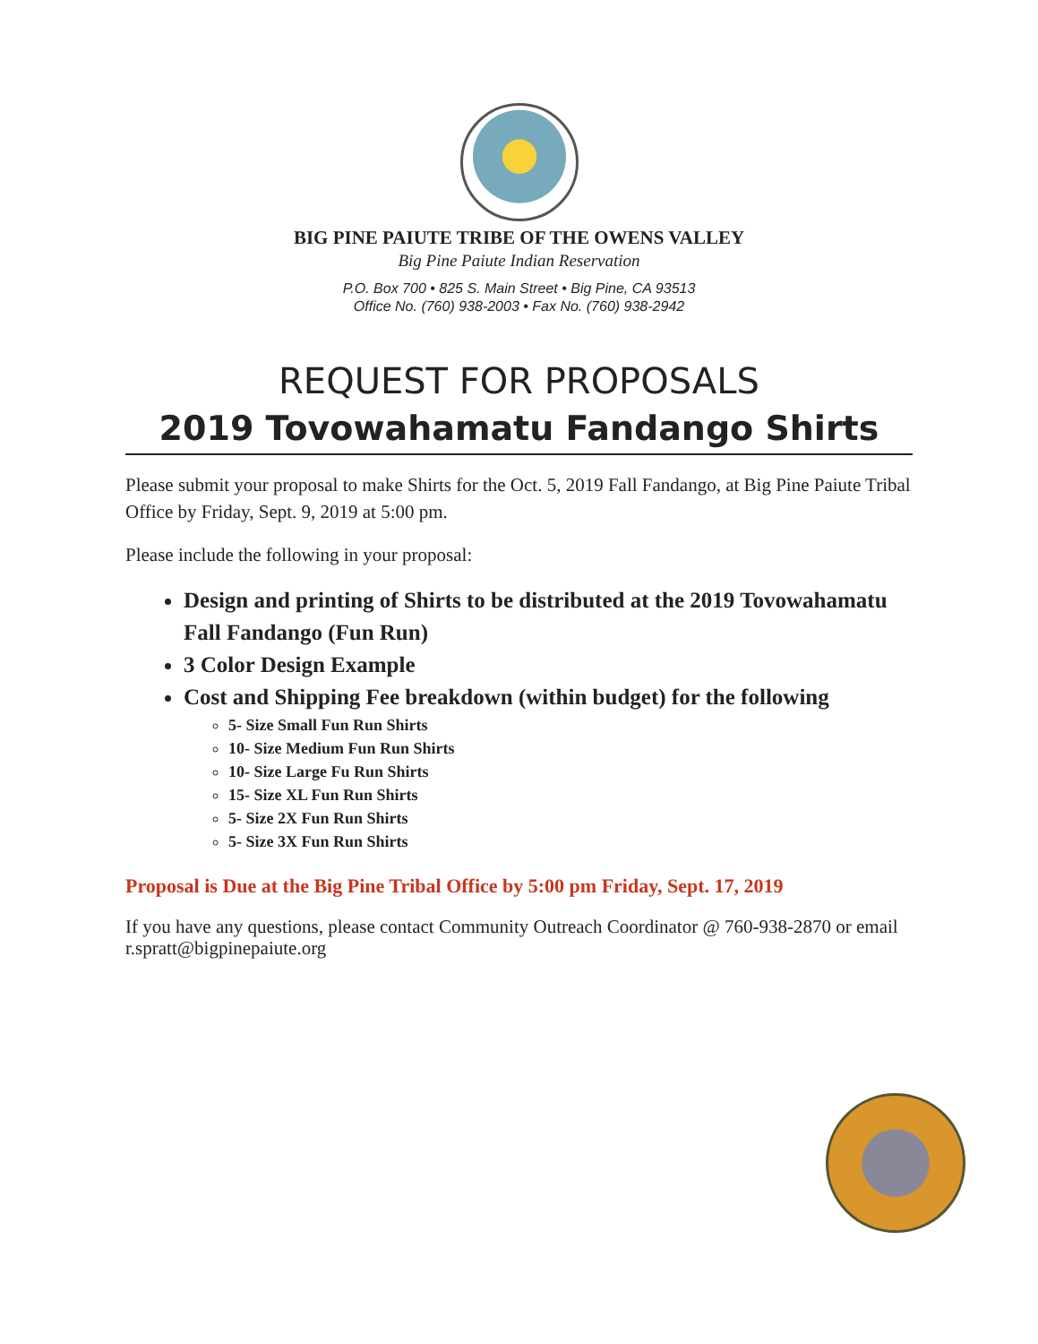BIG PINE PAIUTE TRIBE OF THE OWENS VALLEY
Big Pine Paiute Indian Reservation
P.O. Box 700 • 825 S. Main Street • Big Pine, CA 93513
Office No. (760) 938-2003 • Fax No. (760) 938-2942
REQUEST FOR PROPOSALS
2019 Tovowahamatu Fandango Shirts
Please submit your proposal to make Shirts for the Oct. 5, 2019 Fall Fandango, at Big Pine Paiute Tribal Office by Friday, Sept. 9, 2019 at 5:00 pm.
Please include the following in your proposal:
Design and printing of Shirts to be distributed at the 2019 Tovowahamatu Fall Fandango (Fun Run)
3 Color Design Example
Cost and Shipping Fee breakdown (within budget) for the following
5- Size Small Fun Run Shirts
10- Size Medium Fun Run Shirts
10- Size Large Fu Run Shirts
15- Size XL Fun Run Shirts
5- Size 2X Fun Run Shirts
5- Size 3X Fun Run Shirts
Proposal is Due at the Big Pine Tribal Office by 5:00 pm Friday, Sept. 17, 2019
If you have any questions, please contact Community Outreach Coordinator @ 760-938-2870 or email r.spratt@bigpinepaiute.org